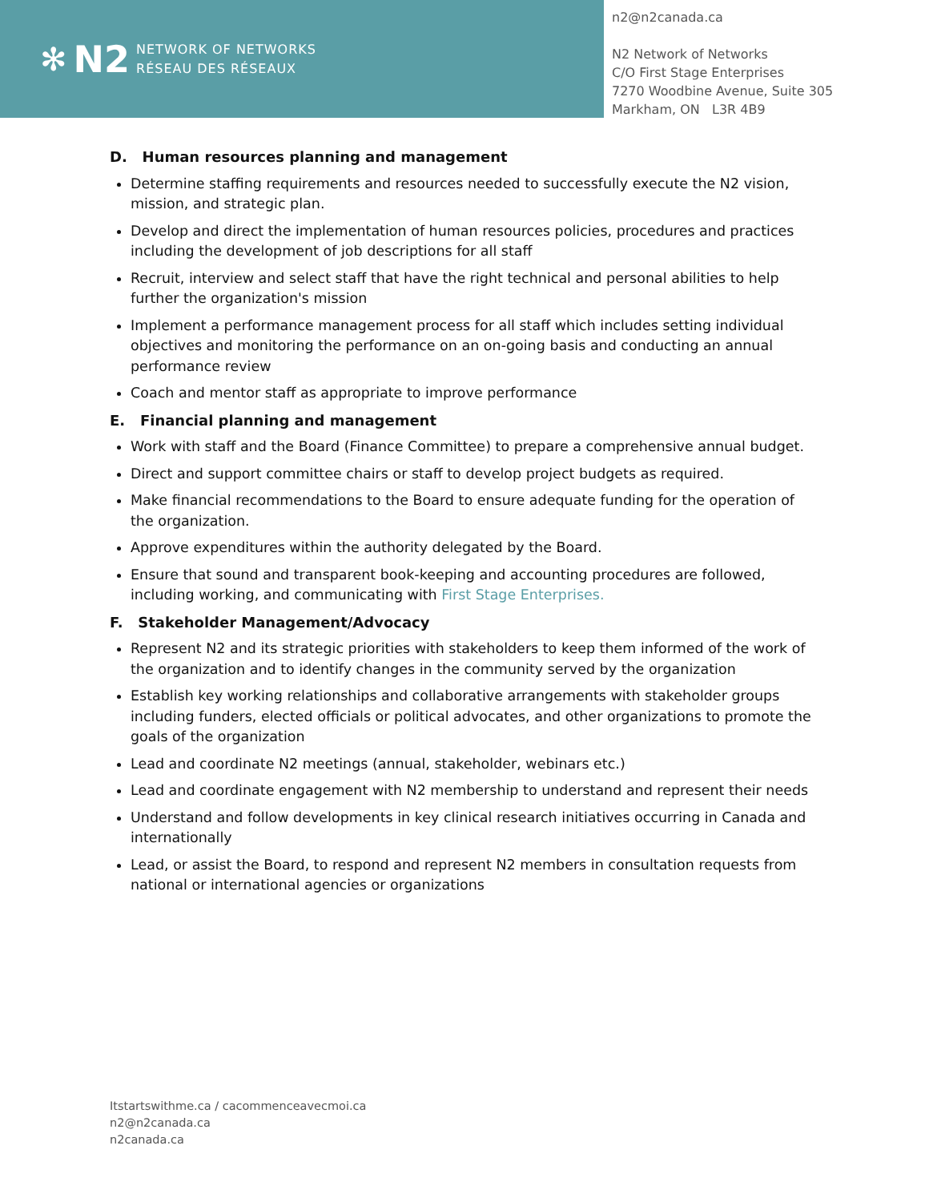✻ N2
NETWORK OF NETWORKS
RÉSEAU DES RÉSEAUX
n2@n2canada.ca
N2 Network of Networks
C/O First Stage Enterprises
7270 Woodbine Avenue, Suite 305
Markham, ON L3R 4B9
D. Human resources planning and management
Determine staffing requirements and resources needed to successfully execute the N2 vision, mission, and strategic plan.
Develop and direct the implementation of human resources policies, procedures and practices including the development of job descriptions for all staff
Recruit, interview and select staff that have the right technical and personal abilities to help further the organization's mission
Implement a performance management process for all staff which includes setting individual objectives and monitoring the performance on an on-going basis and conducting an annual performance review
Coach and mentor staff as appropriate to improve performance
E. Financial planning and management
Work with staff and the Board (Finance Committee) to prepare a comprehensive annual budget.
Direct and support committee chairs or staff to develop project budgets as required.
Make financial recommendations to the Board to ensure adequate funding for the operation of the organization.
Approve expenditures within the authority delegated by the Board.
Ensure that sound and transparent book-keeping and accounting procedures are followed, including working, and communicating with First Stage Enterprises.
F. Stakeholder Management/Advocacy
Represent N2 and its strategic priorities with stakeholders to keep them informed of the work of the organization and to identify changes in the community served by the organization
Establish key working relationships and collaborative arrangements with stakeholder groups including funders, elected officials or political advocates, and other organizations to promote the goals of the organization
Lead and coordinate N2 meetings (annual, stakeholder, webinars etc.)
Lead and coordinate engagement with N2 membership to understand and represent their needs
Understand and follow developments in key clinical research initiatives occurring in Canada and internationally
Lead, or assist the Board, to respond and represent N2 members in consultation requests from national or international agencies or organizations
Itstartswithme.ca / cacommenceavecmoi.ca
n2@n2canada.ca
n2canada.ca